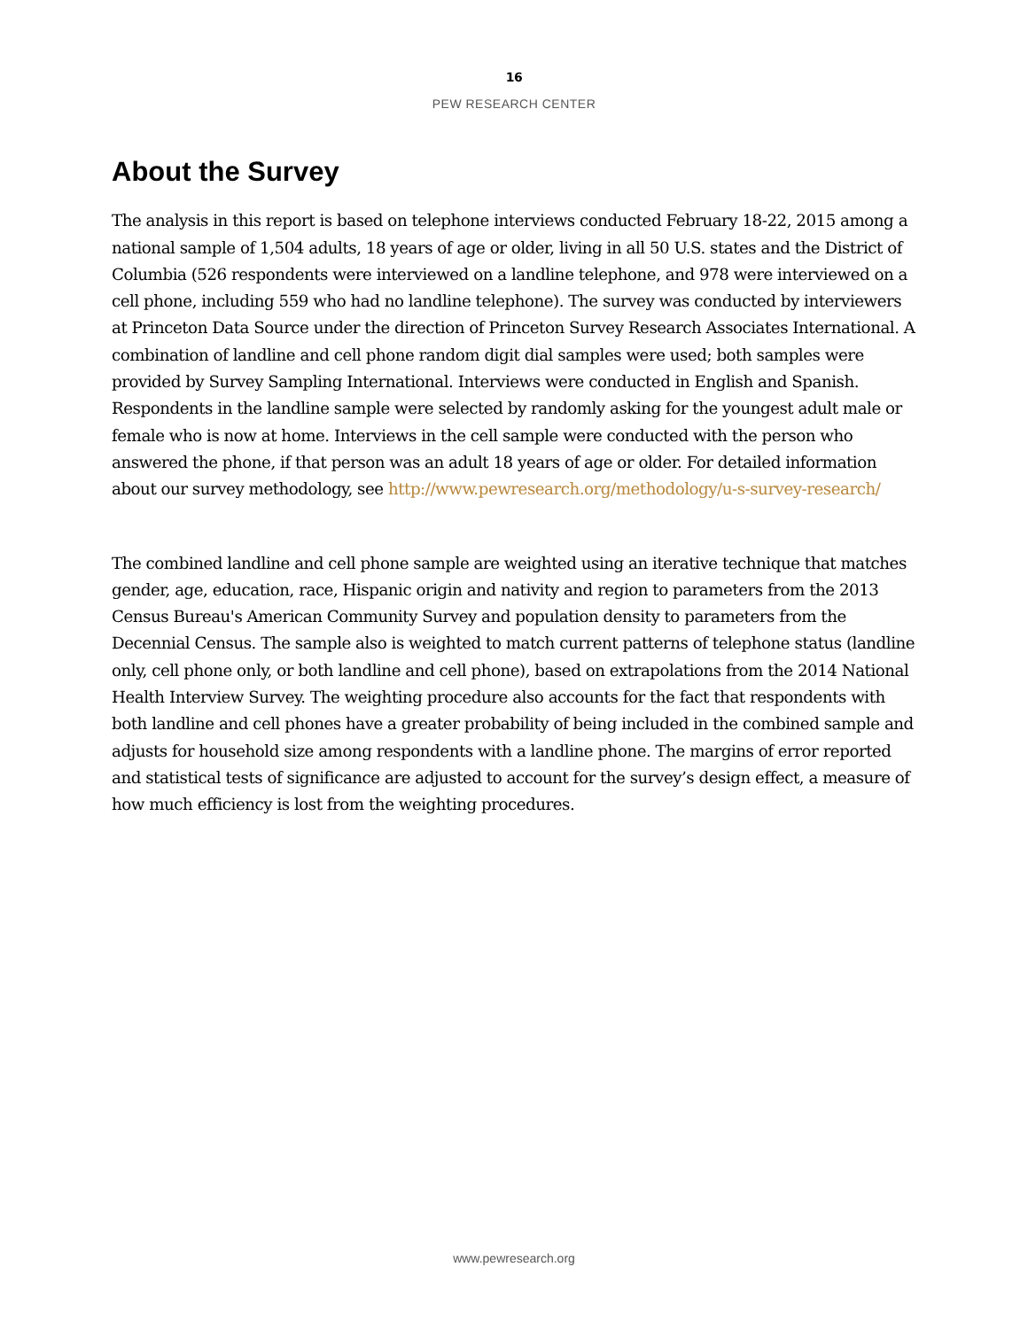16
PEW RESEARCH CENTER
About the Survey
The analysis in this report is based on telephone interviews conducted February 18-22, 2015 among a national sample of 1,504 adults, 18 years of age or older, living in all 50 U.S. states and the District of Columbia (526 respondents were interviewed on a landline telephone, and 978 were interviewed on a cell phone, including 559 who had no landline telephone). The survey was conducted by interviewers at Princeton Data Source under the direction of Princeton Survey Research Associates International. A combination of landline and cell phone random digit dial samples were used; both samples were provided by Survey Sampling International. Interviews were conducted in English and Spanish. Respondents in the landline sample were selected by randomly asking for the youngest adult male or female who is now at home. Interviews in the cell sample were conducted with the person who answered the phone, if that person was an adult 18 years of age or older. For detailed information about our survey methodology, see http://www.pewresearch.org/methodology/u-s-survey-research/
The combined landline and cell phone sample are weighted using an iterative technique that matches gender, age, education, race, Hispanic origin and nativity and region to parameters from the 2013 Census Bureau's American Community Survey and population density to parameters from the Decennial Census. The sample also is weighted to match current patterns of telephone status (landline only, cell phone only, or both landline and cell phone), based on extrapolations from the 2014 National Health Interview Survey. The weighting procedure also accounts for the fact that respondents with both landline and cell phones have a greater probability of being included in the combined sample and adjusts for household size among respondents with a landline phone. The margins of error reported and statistical tests of significance are adjusted to account for the survey’s design effect, a measure of how much efficiency is lost from the weighting procedures.
www.pewresearch.org